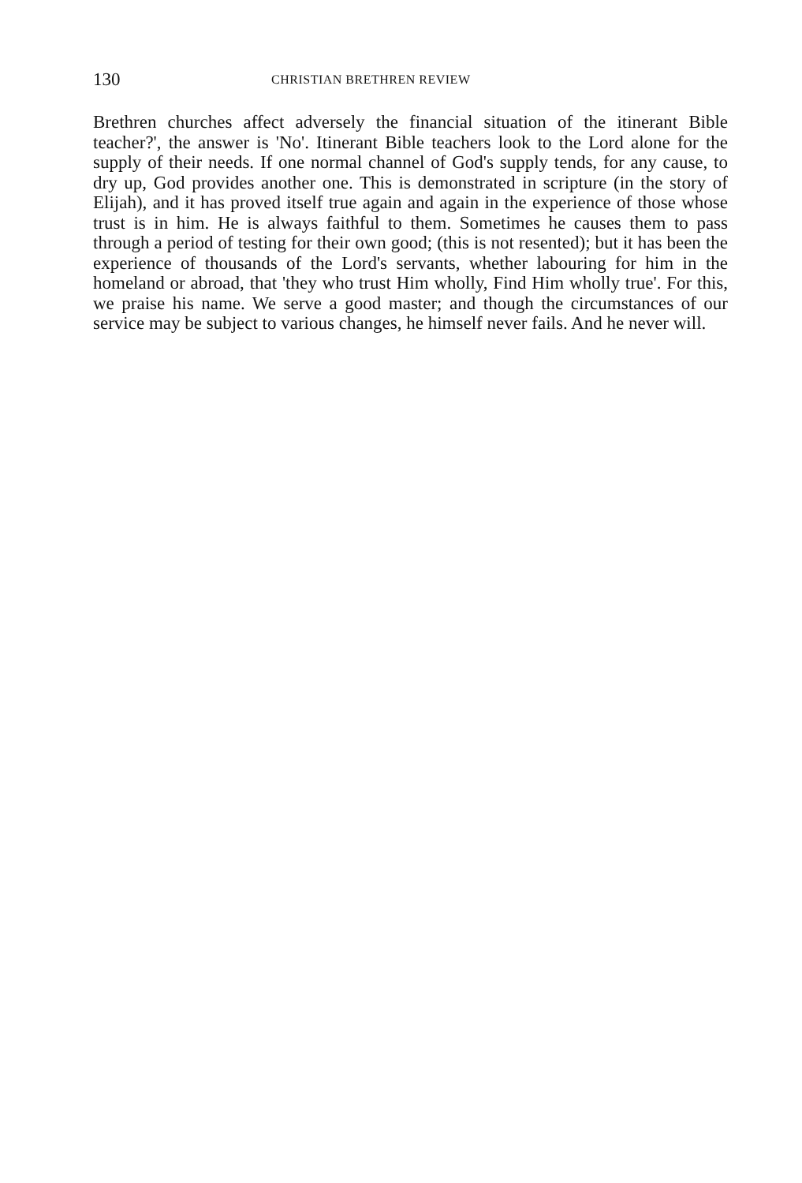130 CHRISTIAN BRETHREN REVIEW
Brethren churches affect adversely the financial situation of the itinerant Bible teacher?', the answer is 'No'. Itinerant Bible teachers look to the Lord alone for the supply of their needs. If one normal channel of God's supply tends, for any cause, to dry up, God provides another one. This is demonstrated in scripture (in the story of Elijah), and it has proved itself true again and again in the experience of those whose trust is in him. He is always faithful to them. Sometimes he causes them to pass through a period of testing for their own good; (this is not resented); but it has been the experience of thousands of the Lord's servants, whether labouring for him in the homeland or abroad, that 'they who trust Him wholly, Find Him wholly true'. For this, we praise his name. We serve a good master; and though the circumstances of our service may be subject to various changes, he himself never fails. And he never will.